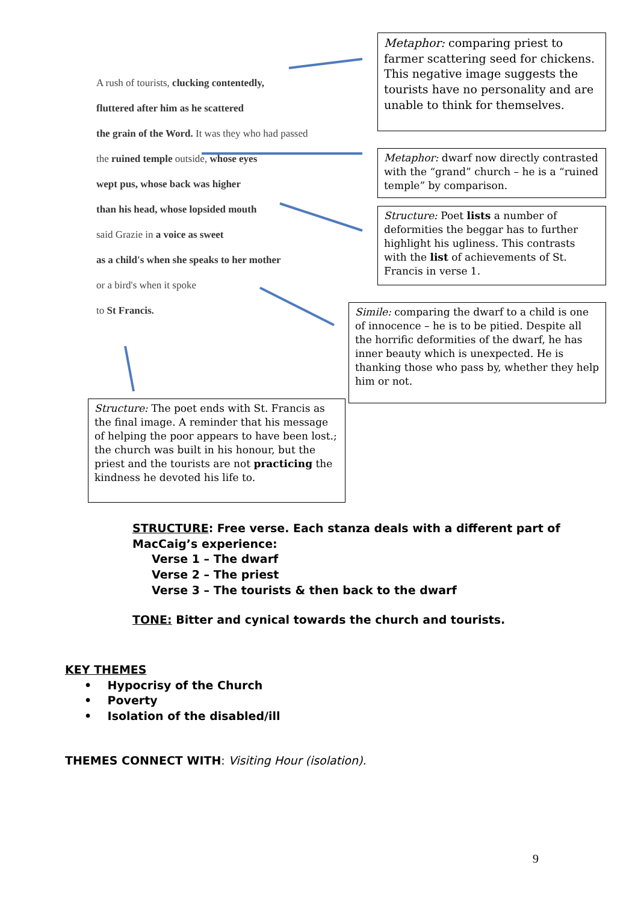A rush of tourists, clucking contentedly,
fluttered after him as he scattered
the grain of the Word. It was they who had passed
the ruined temple outside, whose eyes
wept pus, whose back was higher
than his head, whose lopsided mouth
said Grazie in a voice as sweet
as a child's when she speaks to her mother
or a bird's when it spoke
to St Francis.
Metaphor: comparing priest to farmer scattering seed for chickens. This negative image suggests the tourists have no personality and are unable to think for themselves.
Metaphor: dwarf now directly contrasted with the “grand” church – he is a “ruined temple” by comparison.
Structure: Poet lists a number of deformities the beggar has to further highlight his ugliness. This contrasts with the list of achievements of St. Francis in verse 1.
Simile: comparing the dwarf to a child is one of innocence – he is to be pitied. Despite all the horrific deformities of the dwarf, he has inner beauty which is unexpected. He is thanking those who pass by, whether they help him or not.
Structure: The poet ends with St. Francis as the final image. A reminder that his message of helping the poor appears to have been lost.; the church was built in his honour, but the priest and the tourists are not practicing the kindness he devoted his life to.
STRUCTURE: Free verse. Each stanza deals with a different part of
MacCaig’s experience:
Verse 1 – The dwarf
Verse 2 – The priest
Verse 3 – The tourists & then back to the dwarf
TONE: Bitter and cynical towards the church and tourists.
KEY THEMES
• Hypocrisy of the Church
• Poverty
• Isolation of the disabled/ill
THEMES CONNECT WITH: Visiting Hour (isolation).
9